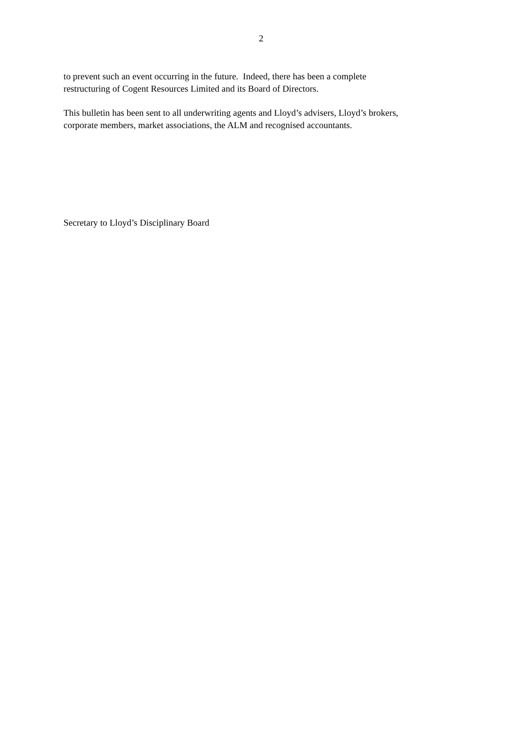2
to prevent such an event occurring in the future. Indeed, there has been a complete
restructuring of Cogent Resources Limited and its Board of Directors.
This bulletin has been sent to all underwriting agents and Lloyd’s advisers, Lloyd’s brokers,
corporate members, market associations, the ALM and recognised accountants.
Secretary to Lloyd’s Disciplinary Board